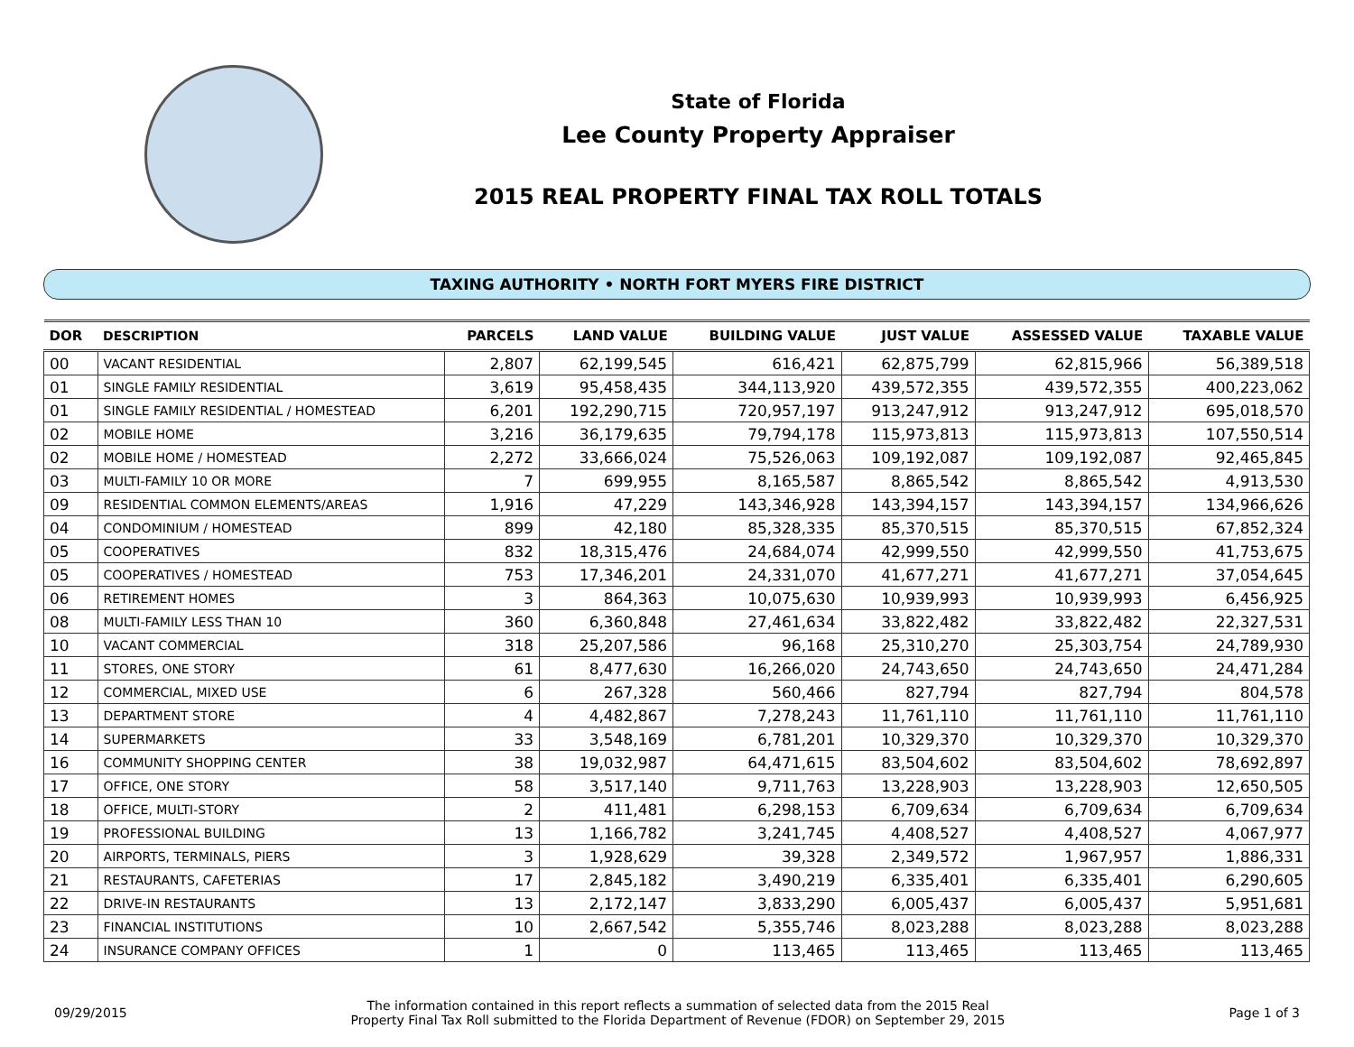State of Florida
Lee County Property Appraiser
2015 REAL PROPERTY FINAL TAX ROLL TOTALS
TAXING AUTHORITY • NORTH FORT MYERS FIRE DISTRICT
| DOR | DESCRIPTION | PARCELS | LAND VALUE | BUILDING VALUE | JUST VALUE | ASSESSED VALUE | TAXABLE VALUE |
| --- | --- | --- | --- | --- | --- | --- | --- |
| 00 | VACANT RESIDENTIAL | 2,807 | 62,199,545 | 616,421 | 62,875,799 | 62,815,966 | 56,389,518 |
| 01 | SINGLE FAMILY RESIDENTIAL | 3,619 | 95,458,435 | 344,113,920 | 439,572,355 | 439,572,355 | 400,223,062 |
| 01 | SINGLE FAMILY RESIDENTIAL / HOMESTEAD | 6,201 | 192,290,715 | 720,957,197 | 913,247,912 | 913,247,912 | 695,018,570 |
| 02 | MOBILE HOME | 3,216 | 36,179,635 | 79,794,178 | 115,973,813 | 115,973,813 | 107,550,514 |
| 02 | MOBILE HOME / HOMESTEAD | 2,272 | 33,666,024 | 75,526,063 | 109,192,087 | 109,192,087 | 92,465,845 |
| 03 | MULTI-FAMILY 10 OR MORE | 7 | 699,955 | 8,165,587 | 8,865,542 | 8,865,542 | 4,913,530 |
| 09 | RESIDENTIAL COMMON ELEMENTS/AREAS | 1,916 | 47,229 | 143,346,928 | 143,394,157 | 143,394,157 | 134,966,626 |
| 04 | CONDOMINIUM / HOMESTEAD | 899 | 42,180 | 85,328,335 | 85,370,515 | 85,370,515 | 67,852,324 |
| 05 | COOPERATIVES | 832 | 18,315,476 | 24,684,074 | 42,999,550 | 42,999,550 | 41,753,675 |
| 05 | COOPERATIVES / HOMESTEAD | 753 | 17,346,201 | 24,331,070 | 41,677,271 | 41,677,271 | 37,054,645 |
| 06 | RETIREMENT HOMES | 3 | 864,363 | 10,075,630 | 10,939,993 | 10,939,993 | 6,456,925 |
| 08 | MULTI-FAMILY LESS THAN 10 | 360 | 6,360,848 | 27,461,634 | 33,822,482 | 33,822,482 | 22,327,531 |
| 10 | VACANT COMMERCIAL | 318 | 25,207,586 | 96,168 | 25,310,270 | 25,303,754 | 24,789,930 |
| 11 | STORES, ONE STORY | 61 | 8,477,630 | 16,266,020 | 24,743,650 | 24,743,650 | 24,471,284 |
| 12 | COMMERCIAL, MIXED USE | 6 | 267,328 | 560,466 | 827,794 | 827,794 | 804,578 |
| 13 | DEPARTMENT STORE | 4 | 4,482,867 | 7,278,243 | 11,761,110 | 11,761,110 | 11,761,110 |
| 14 | SUPERMARKETS | 33 | 3,548,169 | 6,781,201 | 10,329,370 | 10,329,370 | 10,329,370 |
| 16 | COMMUNITY SHOPPING CENTER | 38 | 19,032,987 | 64,471,615 | 83,504,602 | 83,504,602 | 78,692,897 |
| 17 | OFFICE, ONE STORY | 58 | 3,517,140 | 9,711,763 | 13,228,903 | 13,228,903 | 12,650,505 |
| 18 | OFFICE, MULTI-STORY | 2 | 411,481 | 6,298,153 | 6,709,634 | 6,709,634 | 6,709,634 |
| 19 | PROFESSIONAL BUILDING | 13 | 1,166,782 | 3,241,745 | 4,408,527 | 4,408,527 | 4,067,977 |
| 20 | AIRPORTS, TERMINALS, PIERS | 3 | 1,928,629 | 39,328 | 2,349,572 | 1,967,957 | 1,886,331 |
| 21 | RESTAURANTS, CAFETERIAS | 17 | 2,845,182 | 3,490,219 | 6,335,401 | 6,335,401 | 6,290,605 |
| 22 | DRIVE-IN RESTAURANTS | 13 | 2,172,147 | 3,833,290 | 6,005,437 | 6,005,437 | 5,951,681 |
| 23 | FINANCIAL INSTITUTIONS | 10 | 2,667,542 | 5,355,746 | 8,023,288 | 8,023,288 | 8,023,288 |
| 24 | INSURANCE COMPANY OFFICES | 1 | 0 | 113,465 | 113,465 | 113,465 | 113,465 |
09/29/2015
The information contained in this report reflects a summation of selected data from the 2015 Real
Property Final Tax Roll submitted to the Florida Department of Revenue (FDOR) on September 29, 2015
Page 1 of 3